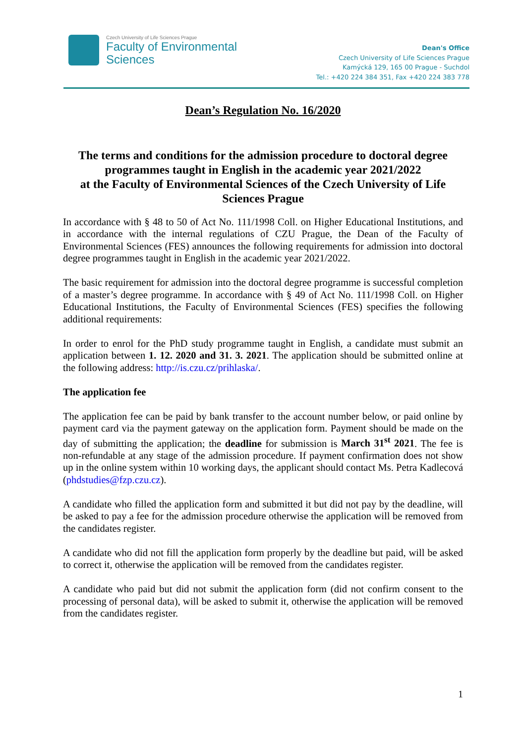Czech University of Life Sciences Prague
Faculty of Environmental
Sciences
Dean's Office
Czech University of Life Sciences Prague
Kamýcká 129, 165 00 Prague - Suchdol
Tel.: +420 224 384 351, Fax +420 224 383 778
Dean’s Regulation No. 16/2020
The terms and conditions for the admission procedure to doctoral degree programmes taught in English in the academic year 2021/2022
at the Faculty of Environmental Sciences of the Czech University of Life Sciences Prague
In accordance with § 48 to 50 of Act No. 111/1998 Coll. on Higher Educational Institutions, and in accordance with the internal regulations of CZU Prague, the Dean of the Faculty of Environmental Sciences (FES) announces the following requirements for admission into doctoral degree programmes taught in English in the academic year 2021/2022.
The basic requirement for admission into the doctoral degree programme is successful completion of a master’s degree programme. In accordance with § 49 of Act No. 111/1998 Coll. on Higher Educational Institutions, the Faculty of Environmental Sciences (FES) specifies the following additional requirements:
In order to enrol for the PhD study programme taught in English, a candidate must submit an application between 1. 12. 2020 and 31. 3. 2021. The application should be submitted online at the following address: http://is.czu.cz/prihlaska/.
The application fee
The application fee can be paid by bank transfer to the account number below, or paid online by payment card via the payment gateway on the application form. Payment should be made on the day of submitting the application; the deadline for submission is March 31<sup>st</sup> 2021. The fee is non-refundable at any stage of the admission procedure. If payment confirmation does not show up in the online system within 10 working days, the applicant should contact Ms. Petra Kadlecová (phdstudies@fzp.czu.cz).
A candidate who filled the application form and submitted it but did not pay by the deadline, will be asked to pay a fee for the admission procedure otherwise the application will be removed from the candidates register.
A candidate who did not fill the application form properly by the deadline but paid, will be asked to correct it, otherwise the application will be removed from the candidates register.
A candidate who paid but did not submit the application form (did not confirm consent to the processing of personal data), will be asked to submit it, otherwise the application will be removed from the candidates register.
1